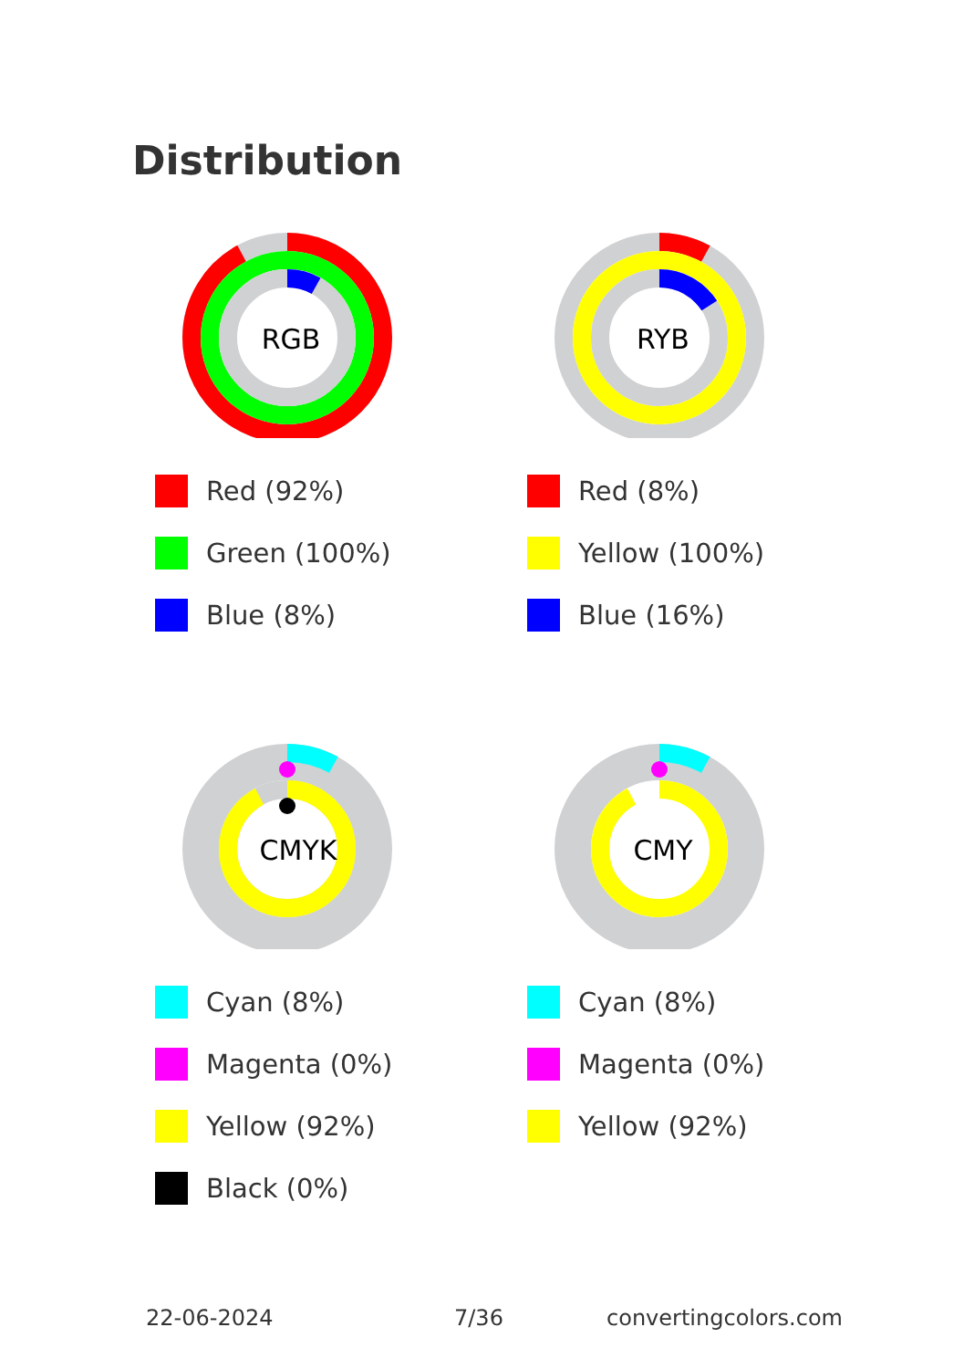Distribution
RGB
Red (92%)
Green (100%)
Blue (8%)
RYB
Red (8%)
Yellow (100%)
Blue (16%)
CMYK
Cyan (8%)
Magenta (0%)
Yellow (92%)
Black (0%)
CMY
Cyan (8%)
Magenta (0%)
Yellow (92%)
22-06-2024 7/36 convertingcolors.com